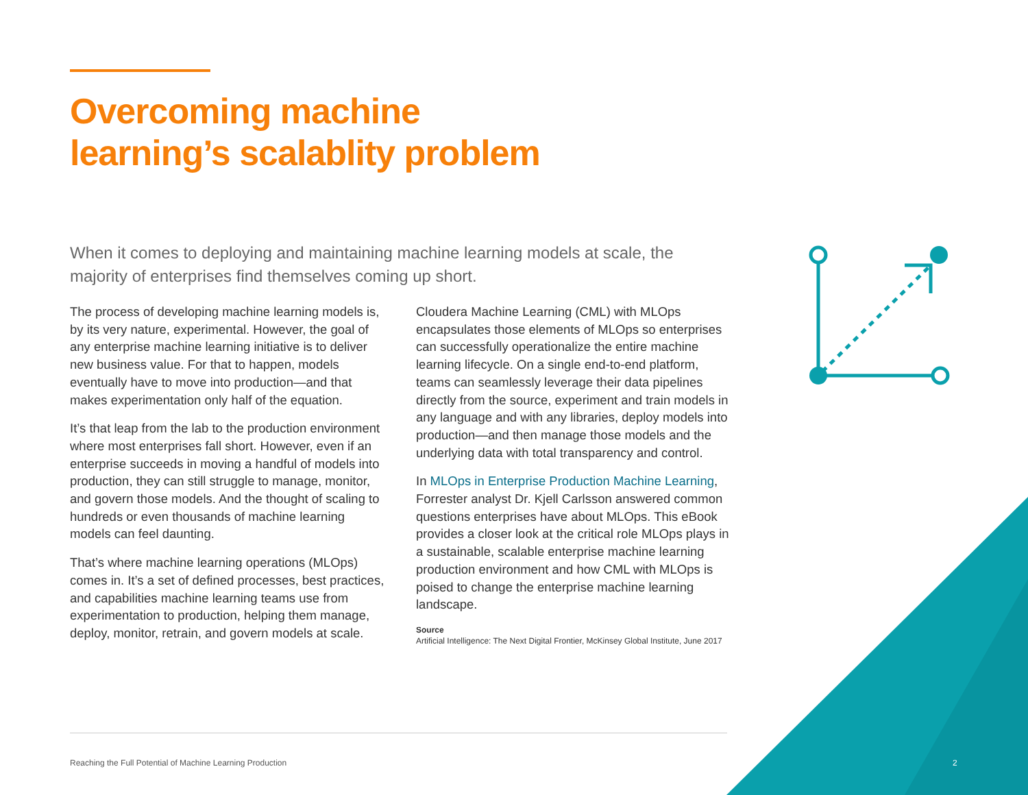Overcoming machine
learning’s scalablity problem
When it comes to deploying and maintaining machine learning models at scale, the majority of enterprises find themselves coming up short.
The process of developing machine learning models is, by its very nature, experimental. However, the goal of any enterprise machine learning initiative is to deliver new business value. For that to happen, models eventually have to move into production—and that makes experimentation only half of the equation.
It’s that leap from the lab to the production environment where most enterprises fall short. However, even if an enterprise succeeds in moving a handful of models into production, they can still struggle to manage, monitor, and govern those models. And the thought of scaling to hundreds or even thousands of machine learning models can feel daunting.
That’s where machine learning operations (MLOps) comes in. It’s a set of defined processes, best practices, and capabilities machine learning teams use from experimentation to production, helping them manage, deploy, monitor, retrain, and govern models at scale.
Cloudera Machine Learning (CML) with MLOps encapsulates those elements of MLOps so enterprises can successfully operationalize the entire machine learning lifecycle. On a single end-to-end platform, teams can seamlessly leverage their data pipelines directly from the source, experiment and train models in any language and with any libraries, deploy models into production—and then manage those models and the underlying data with total transparency and control.
In MLOps in Enterprise Production Machine Learning, Forrester analyst Dr. Kjell Carlsson answered common questions enterprises have about MLOps. This eBook provides a closer look at the critical role MLOps plays in a sustainable, scalable enterprise machine learning production environment and how CML with MLOps is poised to change the enterprise machine learning landscape.
Source
Artificial Intelligence: The Next Digital Frontier, McKinsey Global Institute, June 2017
Reaching the Full Potential of Machine Learning Production
2